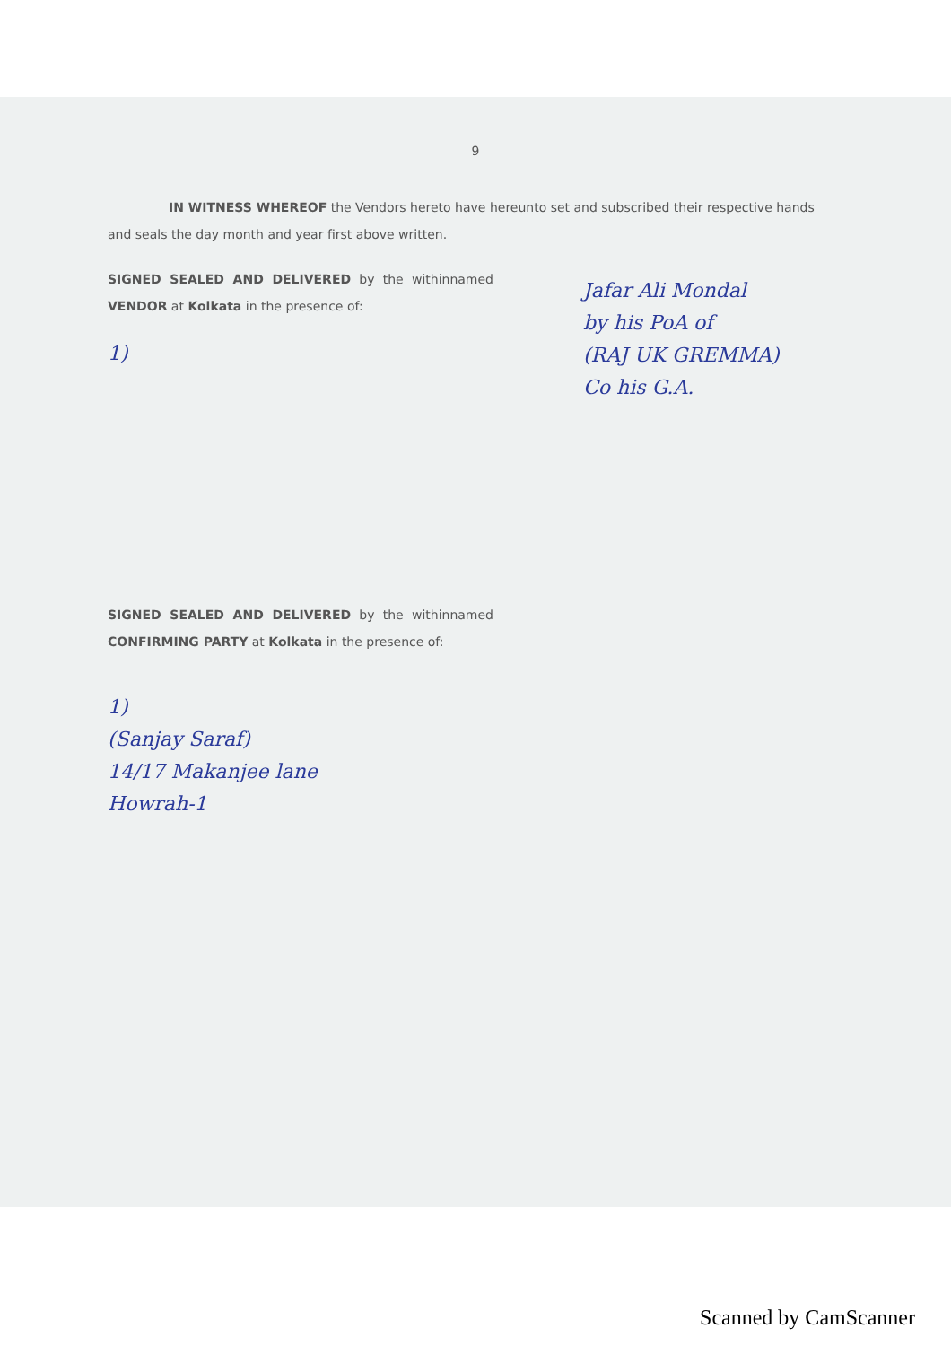9
IN WITNESS WHEREOF the Vendors hereto have hereunto set and subscribed their respective hands and seals the day month and year first above written.
SIGNED SEALED AND DELIVERED by the withinnamed VENDOR at Kolkata in the presence of:
1)
Jafar Ali Mondal
by his PoA of
(RAJ UK GREMMA)
Co his G.A.
SIGNED SEALED AND DELIVERED by the withinnamed CONFIRMING PARTY at Kolkata in the presence of:
1)
(Sanjay Saraf)
14/17 Makanjee lane
Howrah-1
Scanned by CamScanner